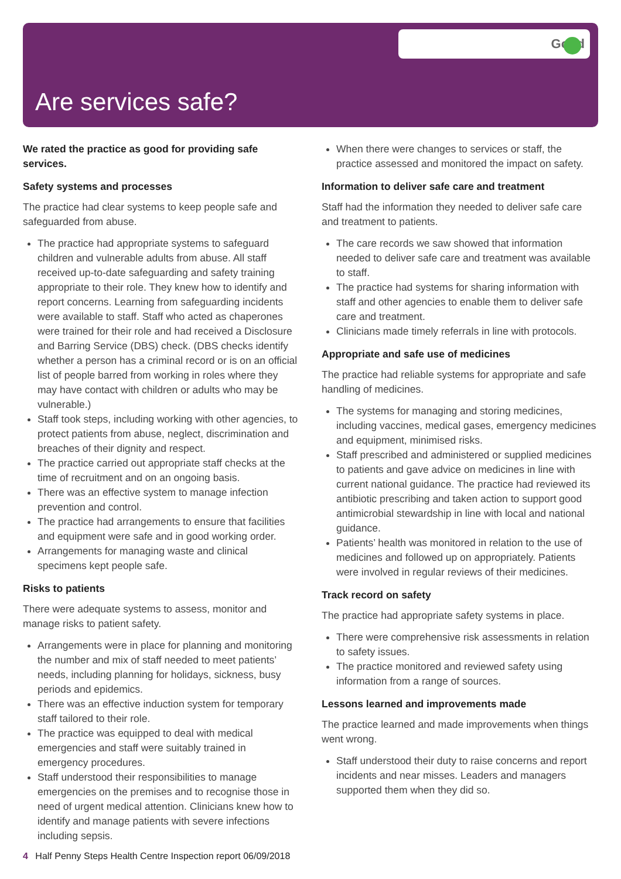Good
Are services safe?
We rated the practice as good for providing safe services.
Safety systems and processes
The practice had clear systems to keep people safe and safeguarded from abuse.
The practice had appropriate systems to safeguard children and vulnerable adults from abuse. All staff received up-to-date safeguarding and safety training appropriate to their role. They knew how to identify and report concerns. Learning from safeguarding incidents were available to staff. Staff who acted as chaperones were trained for their role and had received a Disclosure and Barring Service (DBS) check. (DBS checks identify whether a person has a criminal record or is on an official list of people barred from working in roles where they may have contact with children or adults who may be vulnerable.)
Staff took steps, including working with other agencies, to protect patients from abuse, neglect, discrimination and breaches of their dignity and respect.
The practice carried out appropriate staff checks at the time of recruitment and on an ongoing basis.
There was an effective system to manage infection prevention and control.
The practice had arrangements to ensure that facilities and equipment were safe and in good working order.
Arrangements for managing waste and clinical specimens kept people safe.
Risks to patients
There were adequate systems to assess, monitor and manage risks to patient safety.
Arrangements were in place for planning and monitoring the number and mix of staff needed to meet patients’ needs, including planning for holidays, sickness, busy periods and epidemics.
There was an effective induction system for temporary staff tailored to their role.
The practice was equipped to deal with medical emergencies and staff were suitably trained in emergency procedures.
Staff understood their responsibilities to manage emergencies on the premises and to recognise those in need of urgent medical attention. Clinicians knew how to identify and manage patients with severe infections including sepsis.
When there were changes to services or staff, the practice assessed and monitored the impact on safety.
Information to deliver safe care and treatment
Staff had the information they needed to deliver safe care and treatment to patients.
The care records we saw showed that information needed to deliver safe care and treatment was available to staff.
The practice had systems for sharing information with staff and other agencies to enable them to deliver safe care and treatment.
Clinicians made timely referrals in line with protocols.
Appropriate and safe use of medicines
The practice had reliable systems for appropriate and safe handling of medicines.
The systems for managing and storing medicines, including vaccines, medical gases, emergency medicines and equipment, minimised risks.
Staff prescribed and administered or supplied medicines to patients and gave advice on medicines in line with current national guidance. The practice had reviewed its antibiotic prescribing and taken action to support good antimicrobial stewardship in line with local and national guidance.
Patients’ health was monitored in relation to the use of medicines and followed up on appropriately. Patients were involved in regular reviews of their medicines.
Track record on safety
The practice had appropriate safety systems in place.
There were comprehensive risk assessments in relation to safety issues.
The practice monitored and reviewed safety using information from a range of sources.
Lessons learned and improvements made
The practice learned and made improvements when things went wrong.
Staff understood their duty to raise concerns and report incidents and near misses. Leaders and managers supported them when they did so.
4 Half Penny Steps Health Centre Inspection report 06/09/2018